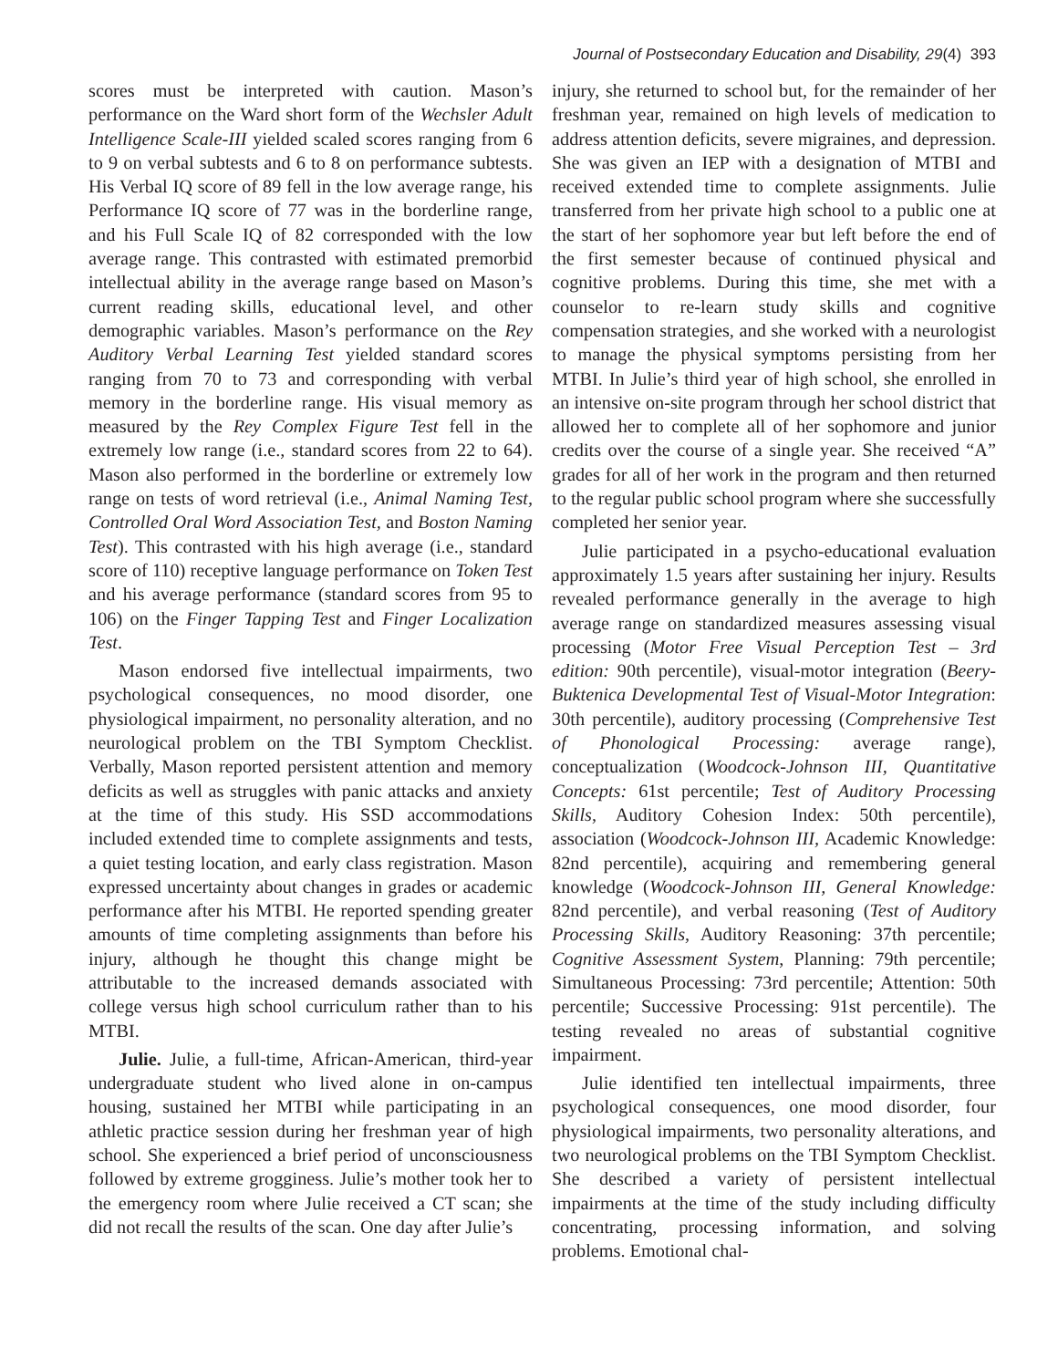Journal of Postsecondary Education and Disability, 29(4) 393
scores must be interpreted with caution. Mason’s performance on the Ward short form of the Wechsler Adult Intelligence Scale-III yielded scaled scores ranging from 6 to 9 on verbal subtests and 6 to 8 on performance subtests. His Verbal IQ score of 89 fell in the low average range, his Performance IQ score of 77 was in the borderline range, and his Full Scale IQ of 82 corresponded with the low average range. This contrasted with estimated premorbid intellectual ability in the average range based on Mason’s current reading skills, educational level, and other demographic variables. Mason’s performance on the Rey Auditory Verbal Learning Test yielded standard scores ranging from 70 to 73 and corresponding with verbal memory in the borderline range. His visual memory as measured by the Rey Complex Figure Test fell in the extremely low range (i.e., standard scores from 22 to 64). Mason also performed in the borderline or extremely low range on tests of word retrieval (i.e., Animal Naming Test, Controlled Oral Word Association Test, and Boston Naming Test). This contrasted with his high average (i.e., standard score of 110) receptive language performance on Token Test and his average performance (standard scores from 95 to 106) on the Finger Tapping Test and Finger Localization Test.
Mason endorsed five intellectual impairments, two psychological consequences, no mood disorder, one physiological impairment, no personality alteration, and no neurological problem on the TBI Symptom Checklist. Verbally, Mason reported persistent attention and memory deficits as well as struggles with panic attacks and anxiety at the time of this study. His SSD accommodations included extended time to complete assignments and tests, a quiet testing location, and early class registration. Mason expressed uncertainty about changes in grades or academic performance after his MTBI. He reported spending greater amounts of time completing assignments than before his injury, although he thought this change might be attributable to the increased demands associated with college versus high school curriculum rather than to his MTBI.
Julie. Julie, a full-time, African-American, third-year undergraduate student who lived alone in on-campus housing, sustained her MTBI while participating in an athletic practice session during her freshman year of high school. She experienced a brief period of unconsciousness followed by extreme grogginess. Julie’s mother took her to the emergency room where Julie received a CT scan; she did not recall the results of the scan. One day after Julie’s
injury, she returned to school but, for the remainder of her freshman year, remained on high levels of medication to address attention deficits, severe migraines, and depression. She was given an IEP with a designation of MTBI and received extended time to complete assignments. Julie transferred from her private high school to a public one at the start of her sophomore year but left before the end of the first semester because of continued physical and cognitive problems. During this time, she met with a counselor to re-learn study skills and cognitive compensation strategies, and she worked with a neurologist to manage the physical symptoms persisting from her MTBI. In Julie’s third year of high school, she enrolled in an intensive on-site program through her school district that allowed her to complete all of her sophomore and junior credits over the course of a single year. She received “A” grades for all of her work in the program and then returned to the regular public school program where she successfully completed her senior year.
Julie participated in a psycho-educational evaluation approximately 1.5 years after sustaining her injury. Results revealed performance generally in the average to high average range on standardized measures assessing visual processing (Motor Free Visual Perception Test – 3rd edition: 90th percentile), visual-motor integration (Beery-Buktenica Developmental Test of Visual-Motor Integration: 30th percentile), auditory processing (Comprehensive Test of Phonological Processing: average range), conceptualization (Woodcock-Johnson III, Quantitative Concepts: 61st percentile; Test of Auditory Processing Skills, Auditory Cohesion Index: 50th percentile), association (Woodcock-Johnson III, Academic Knowledge: 82nd percentile), acquiring and remembering general knowledge (Woodcock-Johnson III, General Knowledge: 82nd percentile), and verbal reasoning (Test of Auditory Processing Skills, Auditory Reasoning: 37th percentile; Cognitive Assessment System, Planning: 79th percentile; Simultaneous Processing: 73rd percentile; Attention: 50th percentile; Successive Processing: 91st percentile). The testing revealed no areas of substantial cognitive impairment.
Julie identified ten intellectual impairments, three psychological consequences, one mood disorder, four physiological impairments, two personality alterations, and two neurological problems on the TBI Symptom Checklist. She described a variety of persistent intellectual impairments at the time of the study including difficulty concentrating, processing information, and solving problems. Emotional chal-